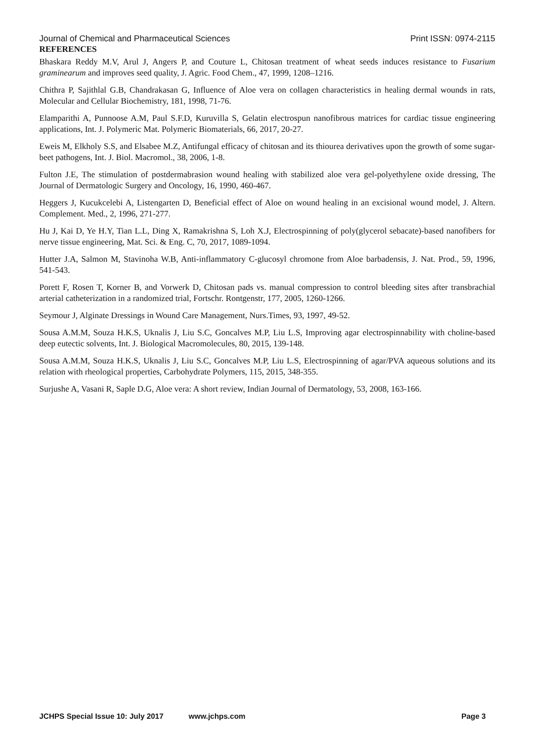Journal of Chemical and Pharmaceutical Sciences Print ISSN: 0974-2115
REFERENCES
Bhaskara Reddy M.V, Arul J, Angers P, and Couture L, Chitosan treatment of wheat seeds induces resistance to Fusarium graminearum and improves seed quality, J. Agric. Food Chem., 47, 1999, 1208–1216.
Chithra P, Sajithlal G.B, Chandrakasan G, Influence of Aloe vera on collagen characteristics in healing dermal wounds in rats, Molecular and Cellular Biochemistry, 181, 1998, 71-76.
Elamparithi A, Punnoose A.M, Paul S.F.D, Kuruvilla S, Gelatin electrospun nanofibrous matrices for cardiac tissue engineering applications, Int. J. Polymeric Mat. Polymeric Biomaterials, 66, 2017, 20-27.
Eweis M, Elkholy S.S, and Elsabee M.Z, Antifungal efficacy of chitosan and its thiourea derivatives upon the growth of some sugar-beet pathogens, Int. J. Biol. Macromol., 38, 2006, 1-8.
Fulton J.E, The stimulation of postdermabrasion wound healing with stabilized aloe vera gel-polyethylene oxide dressing, The Journal of Dermatologic Surgery and Oncology, 16, 1990, 460-467.
Heggers J, Kucukcelebi A, Listengarten D, Beneficial effect of Aloe on wound healing in an excisional wound model, J. Altern. Complement. Med., 2, 1996, 271-277.
Hu J, Kai D, Ye H.Y, Tian L.L, Ding X, Ramakrishna S, Loh X.J, Electrospinning of poly(glycerol sebacate)-based nanofibers for nerve tissue engineering, Mat. Sci. & Eng. C, 70, 2017, 1089-1094.
Hutter J.A, Salmon M, Stavinoha W.B, Anti-inflammatory C-glucosyl chromone from Aloe barbadensis, J. Nat. Prod., 59, 1996, 541-543.
Porett F, Rosen T, Korner B, and Vorwerk D, Chitosan pads vs. manual compression to control bleeding sites after transbrachial arterial catheterization in a randomized trial, Fortschr. Rontgenstr, 177, 2005, 1260-1266.
Seymour J, Alginate Dressings in Wound Care Management, Nurs.Times, 93, 1997, 49-52.
Sousa A.M.M, Souza H.K.S, Uknalis J, Liu S.C, Goncalves M.P, Liu L.S, Improving agar electrospinnability with choline-based deep eutectic solvents, Int. J. Biological Macromolecules, 80, 2015, 139-148.
Sousa A.M.M, Souza H.K.S, Uknalis J, Liu S.C, Goncalves M.P, Liu L.S, Electrospinning of agar/PVA aqueous solutions and its relation with rheological properties, Carbohydrate Polymers, 115, 2015, 348-355.
Surjushe A, Vasani R, Saple D.G, Aloe vera: A short review, Indian Journal of Dermatology, 53, 2008, 163-166.
JCHPS Special Issue 10: July 2017 www.jchps.com Page 3